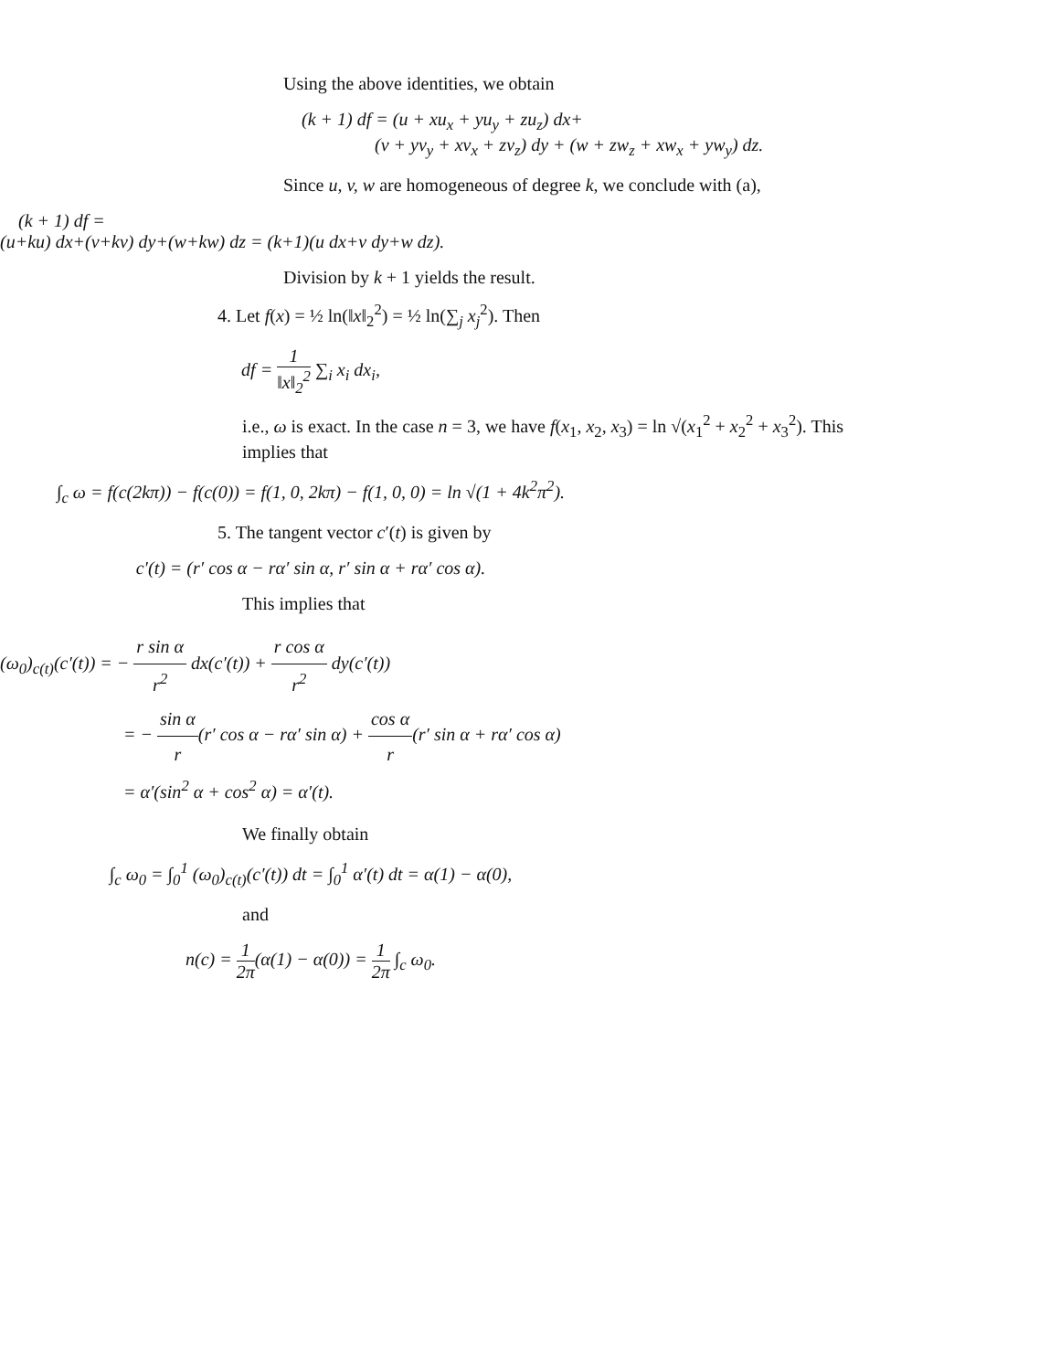Using the above identities, we obtain
(k + 1) df = (u + xu<sub>x</sub> + yu<sub>y</sub> + zu<sub>z</sub>) dx+
(v + yv<sub>y</sub> + xv<sub>x</sub> + zv<sub>z</sub>) dy + (w + zw<sub>z</sub> + xw<sub>x</sub> + yw<sub>y</sub>) dz.
Since u, v, w are homogeneous of degree k, we conclude with (a),
(k + 1) df =
(u+ku) dx+(v+kv) dy+(w+kw) dz = (k+1)(u dx+v dy+w dz).
Division by k + 1 yields the result.
4. Let f(x) = ½ ln(‖x‖<sub>2</sub><sup>2</sup>) = ½ ln(∑<sub>j</sub> x<sub>j</sub><sup>2</sup>). Then
df = 1 ‖x‖<sub>2</sub><sup>2</sup> ∑<sub>i</sub> x<sub>i</sub> dx<sub>i</sub>,
i.e., ω is exact. In the case n = 3, we have f(x<sub>1</sub>, x<sub>2</sub>, x<sub>3</sub>) = ln √(x<sub>1</sub><sup>2</sup> + x<sub>2</sub><sup>2</sup> + x<sub>3</sub><sup>2</sup>). This implies that
∫<sub>c</sub> ω = f(c(2kπ)) − f(c(0)) = f(1, 0, 2kπ) − f(1, 0, 0) = ln √(1 + 4k<sup>2</sup>π<sup>2</sup>).
5. The tangent vector c′(t) is given by
c′(t) = (r′ cos α − rα′ sin α, r′ sin α + rα′ cos α).
This implies that
(ω<sub>0</sub>)<sub>c(t)</sub>(c′(t)) = − r sin α r<sup>2</sup> dx(c′(t)) + r cos α r<sup>2</sup> dy(c′(t))
= − sin α r(r′ cos α − rα′ sin α) + cos α r(r′ sin α + rα′ cos α)
= α′(sin<sup>2</sup> α + cos<sup>2</sup> α) = α′(t).
We finally obtain
∫<sub>c</sub> ω<sub>0</sub> = ∫<sub>0</sub><sup>1</sup> (ω<sub>0</sub>)<sub>c(t)</sub>(c′(t)) dt = ∫<sub>0</sub><sup>1</sup> α′(t) dt = α(1) − α(0),
and
n(c) = 1 2π(α(1) − α(0)) = 1 2π ∫<sub>c</sub> ω<sub>0</sub>.